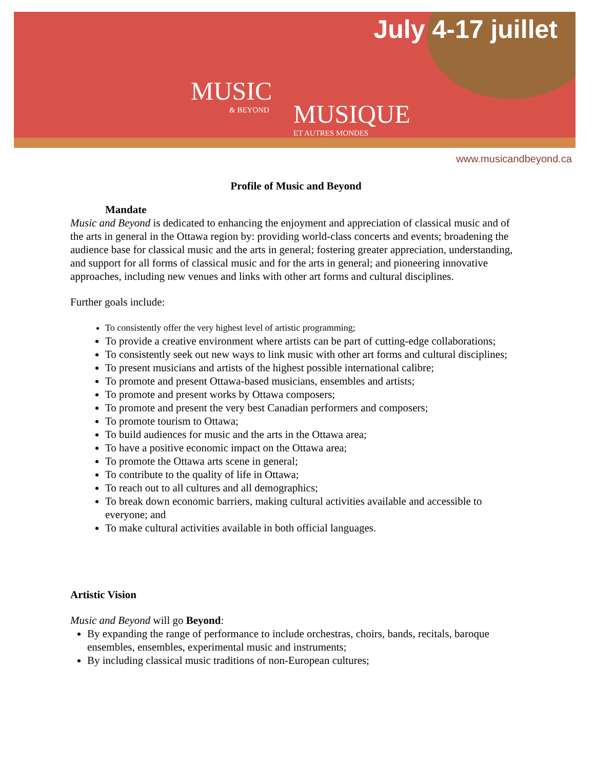July 4-17 juillet
MUSIC
& BEYOND
MUSIQUE
ET AUTRES MONDES
www.musicandbeyond.ca
Profile of Music and Beyond
Mandate
Music and Beyond is dedicated to enhancing the enjoyment and appreciation of classical music and of the arts in general in the Ottawa region by: providing world-class concerts and events; broadening the audience base for classical music and the arts in general; fostering greater appreciation, understanding, and support for all forms of classical music and for the arts in general; and pioneering innovative approaches, including new venues and links with other art forms and cultural disciplines.
Further goals include:
To consistently offer the very highest level of artistic programming;
To provide a creative environment where artists can be part of cutting-edge collaborations;
To consistently seek out new ways to link music with other art forms and cultural disciplines;
To present musicians and artists of the highest possible international calibre;
To promote and present Ottawa-based musicians, ensembles and artists;
To promote and present works by Ottawa composers;
To promote and present the very best Canadian performers and composers;
To promote tourism to Ottawa;
To build audiences for music and the arts in the Ottawa area;
To have a positive economic impact on the Ottawa area;
To promote the Ottawa arts scene in general;
To contribute to the quality of life in Ottawa;
To reach out to all cultures and all demographics;
To break down economic barriers, making cultural activities available and accessible to everyone; and
To make cultural activities available in both official languages.
Artistic Vision
Music and Beyond will go Beyond:
By expanding the range of performance to include orchestras, choirs, bands, recitals, baroque ensembles, ensembles, experimental music and instruments;
By including classical music traditions of non-European cultures;